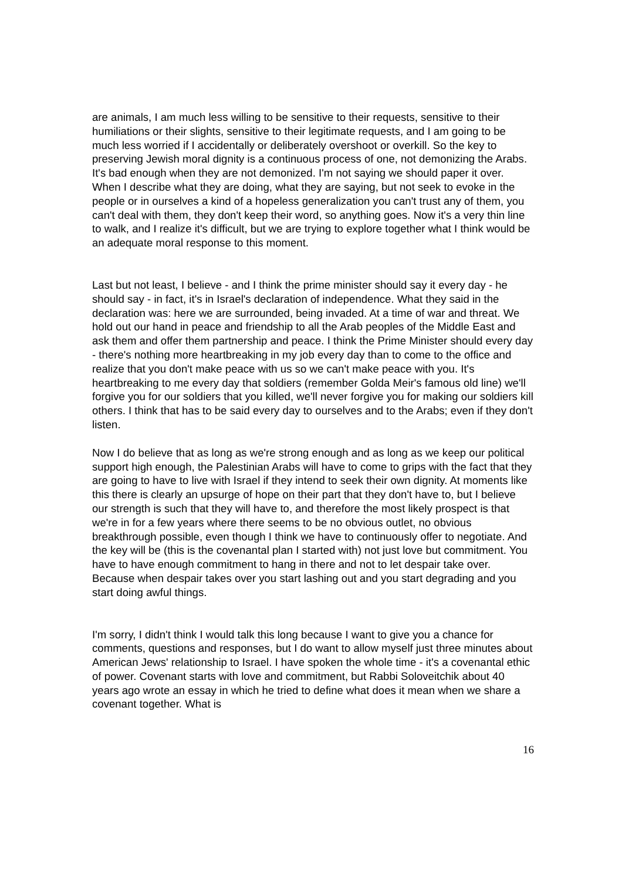are animals, I am much less willing to be sensitive to their requests, sensitive to their humiliations or their slights, sensitive to their legitimate requests, and I am going to be much less worried if I accidentally or deliberately overshoot or overkill. So the key to preserving Jewish moral dignity is a continuous process of one, not demonizing the Arabs. It's bad enough when they are not demonized. I'm not saying we should paper it over. When I describe what they are doing, what they are saying, but not seek to evoke in the people or in ourselves a kind of a hopeless generalization you can't trust any of them, you can't deal with them, they don't keep their word, so anything goes. Now it's a very thin line to walk, and I realize it's difficult, but we are trying to explore together what I think would be an adequate moral response to this moment.
Last but not least, I believe - and I think the prime minister should say it every day - he should say - in fact, it's in Israel's declaration of independence. What they said in the declaration was: here we are surrounded, being invaded. At a time of war and threat. We hold out our hand in peace and friendship to all the Arab peoples of the Middle East and ask them and offer them partnership and peace. I think the Prime Minister should every day - there's nothing more heartbreaking in my job every day than to come to the office and realize that you don't make peace with us so we can't make peace with you. It's heartbreaking to me every day that soldiers (remember Golda Meir's famous old line) we'll forgive you for our soldiers that you killed, we'll never forgive you for making our soldiers kill others. I think that has to be said every day to ourselves and to the Arabs; even if they don't listen.
Now I do believe that as long as we're strong enough and as long as we keep our political support high enough, the Palestinian Arabs will have to come to grips with the fact that they are going to have to live with Israel if they intend to seek their own dignity. At moments like this there is clearly an upsurge of hope on their part that they don't have to, but I believe our strength is such that they will have to, and therefore the most likely prospect is that we're in for a few years where there seems to be no obvious outlet, no obvious breakthrough possible, even though I think we have to continuously offer to negotiate. And the key will be (this is the covenantal plan I started with) not just love but commitment. You have to have enough commitment to hang in there and not to let despair take over. Because when despair takes over you start lashing out and you start degrading and you start doing awful things.
I'm sorry, I didn't think I would talk this long because I want to give you a chance for comments, questions and responses, but I do want to allow myself just three minutes about American Jews' relationship to Israel. I have spoken the whole time - it's a covenantal ethic of power. Covenant starts with love and commitment, but Rabbi Soloveitchik about 40 years ago wrote an essay in which he tried to define what does it mean when we share a covenant together. What is
16